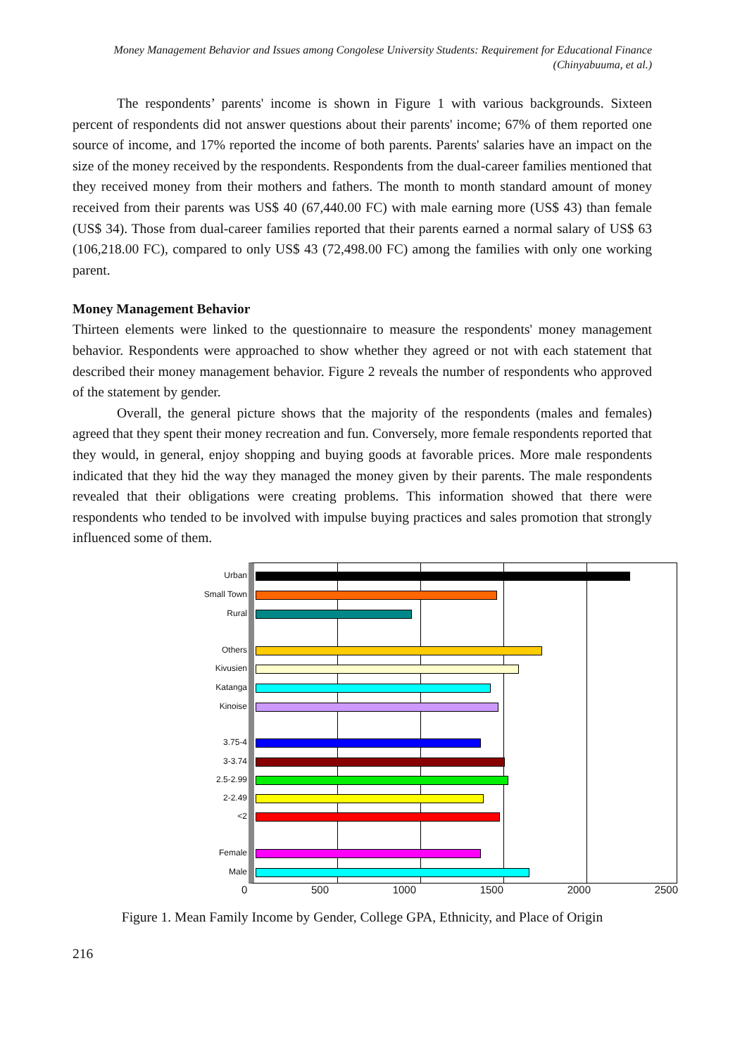Money Management Behavior and Issues among Congolese University Students: Requirement for Educational Finance
(Chinyabuuma, et al.)
The respondents’ parents' income is shown in Figure 1 with various backgrounds. Sixteen percent of respondents did not answer questions about their parents' income; 67% of them reported one source of income, and 17% reported the income of both parents. Parents' salaries have an impact on the size of the money received by the respondents. Respondents from the dual-career families mentioned that they received money from their mothers and fathers. The month to month standard amount of money received from their parents was US$ 40 (67,440.00 FC) with male earning more (US$ 43) than female (US$ 34). Those from dual-career families reported that their parents earned a normal salary of US$ 63 (106,218.00 FC), compared to only US$ 43 (72,498.00 FC) among the families with only one working parent.
Money Management Behavior
Thirteen elements were linked to the questionnaire to measure the respondents' money management behavior. Respondents were approached to show whether they agreed or not with each statement that described their money management behavior. Figure 2 reveals the number of respondents who approved of the statement by gender.
Overall, the general picture shows that the majority of the respondents (males and females) agreed that they spent their money recreation and fun. Conversely, more female respondents reported that they would, in general, enjoy shopping and buying goods at favorable prices. More male respondents indicated that they hid the way they managed the money given by their parents. The male respondents revealed that their obligations were creating problems. This information showed that there were respondents who tended to be involved with impulse buying practices and sales promotion that strongly influenced some of them.
Urban
Small Town
Rural
Others
Kivusien
Katanga
Kinoise
3.75-4
3-3.74
2.5-2.99
2-2.49
<2
Female
Male
0 500 1000 1500 2000 2500
Figure 1. Mean Family Income by Gender, College GPA, Ethnicity, and Place of Origin
216